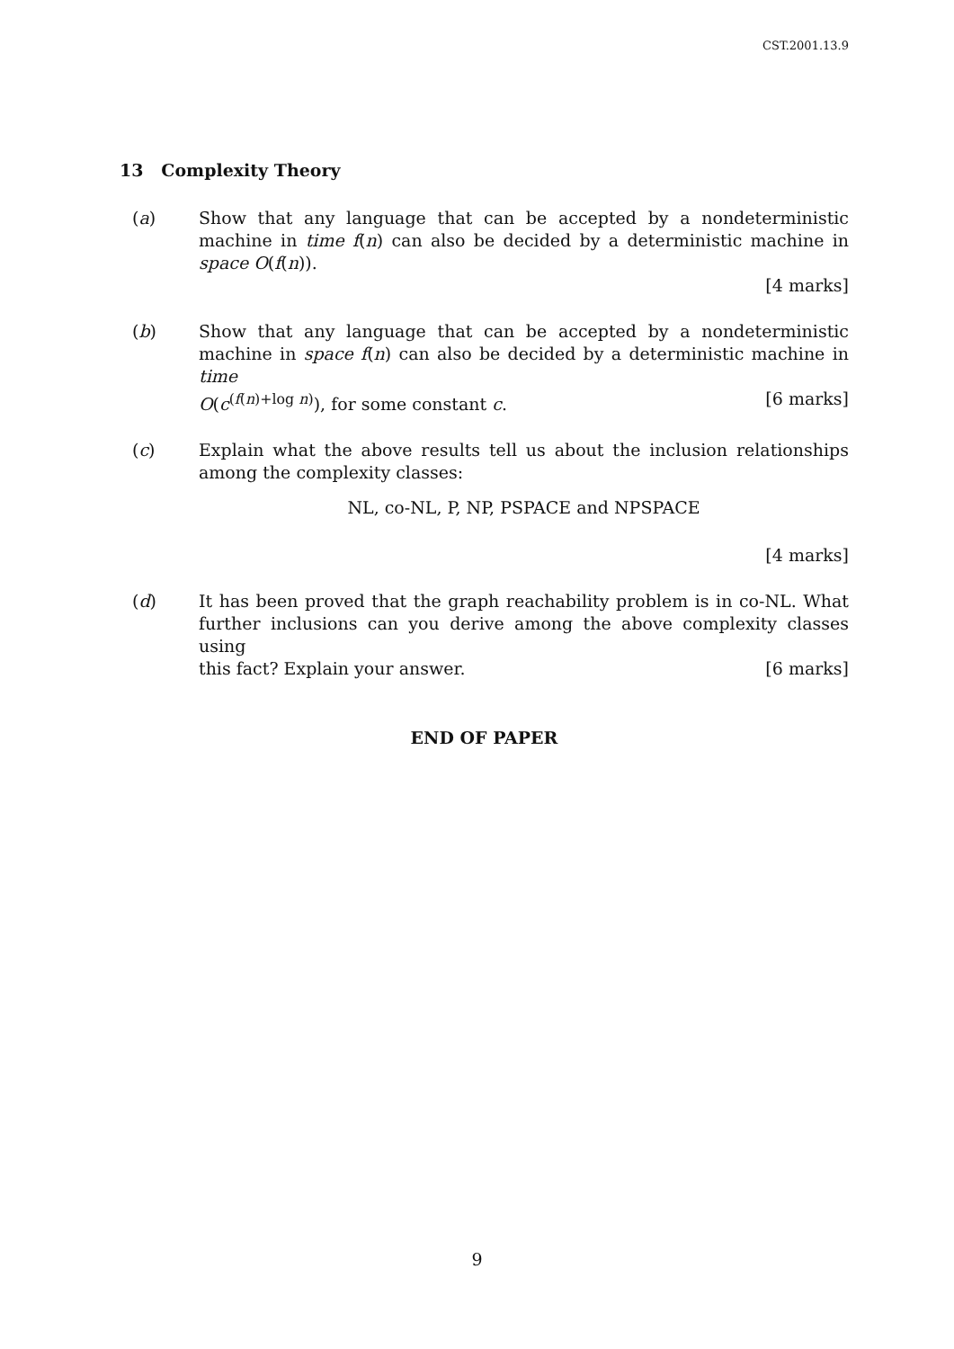CST.2001.13.9
13 Complexity Theory
(a) Show that any language that can be accepted by a nondeterministic machine in time f(n) can also be decided by a deterministic machine in space O(f(n)).
[4 marks]
(b) Show that any language that can be accepted by a nondeterministic machine in space f(n) can also be decided by a deterministic machine in time
O(c<sup>(f(n)+log n)</sup>), for some constant c. [6 marks]
(c) Explain what the above results tell us about the inclusion relationships among the complexity classes:
NL, co-NL, P, NP, PSPACE and NPSPACE
[4 marks]
(d) It has been proved that the graph reachability problem is in co-NL. What further inclusions can you derive among the above complexity classes using
this fact? Explain your answer. [6 marks]
END OF PAPER
9